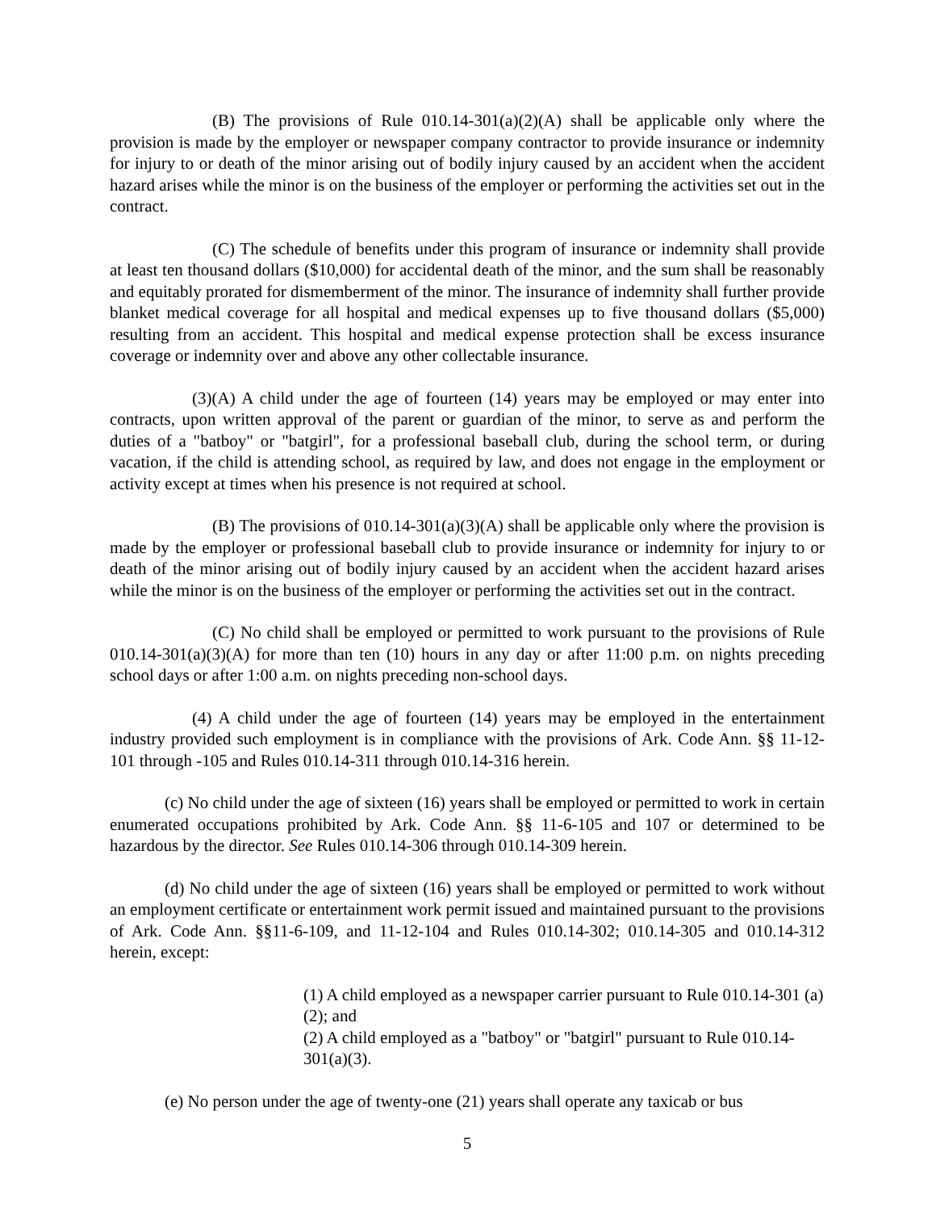(B) The provisions of Rule 010.14-301(a)(2)(A) shall be applicable only where the provision is made by the employer or newspaper company contractor to provide insurance or indemnity for injury to or death of the minor arising out of bodily injury caused by an accident when the accident hazard arises while the minor is on the business of the employer or performing the activities set out in the contract.
(C) The schedule of benefits under this program of insurance or indemnity shall provide at least ten thousand dollars ($10,000) for accidental death of the minor, and the sum shall be reasonably and equitably prorated for dismemberment of the minor. The insurance of indemnity shall further provide blanket medical coverage for all hospital and medical expenses up to five thousand dollars ($5,000) resulting from an accident. This hospital and medical expense protection shall be excess insurance coverage or indemnity over and above any other collectable insurance.
(3)(A) A child under the age of fourteen (14) years may be employed or may enter into contracts, upon written approval of the parent or guardian of the minor, to serve as and perform the duties of a "batboy" or "batgirl", for a professional baseball club, during the school term, or during vacation, if the child is attending school, as required by law, and does not engage in the employment or activity except at times when his presence is not required at school.
(B) The provisions of 010.14-301(a)(3)(A) shall be applicable only where the provision is made by the employer or professional baseball club to provide insurance or indemnity for injury to or death of the minor arising out of bodily injury caused by an accident when the accident hazard arises while the minor is on the business of the employer or performing the activities set out in the contract.
(C) No child shall be employed or permitted to work pursuant to the provisions of Rule 010.14-301(a)(3)(A) for more than ten (10) hours in any day or after 11:00 p.m. on nights preceding school days or after 1:00 a.m. on nights preceding non-school days.
(4) A child under the age of fourteen (14) years may be employed in the entertainment industry provided such employment is in compliance with the provisions of Ark. Code Ann. §§ 11-12-101 through -105 and Rules 010.14-311 through 010.14-316 herein.
(c) No child under the age of sixteen (16) years shall be employed or permitted to work in certain enumerated occupations prohibited by Ark. Code Ann. §§ 11-6-105 and 107 or determined to be hazardous by the director. See Rules 010.14-306 through 010.14-309 herein.
(d) No child under the age of sixteen (16) years shall be employed or permitted to work without an employment certificate or entertainment work permit issued and maintained pursuant to the provisions of Ark. Code Ann. §§11-6-109, and 11-12-104 and Rules 010.14-302; 010.14-305 and 010.14-312 herein, except:
(1) A child employed as a newspaper carrier pursuant to Rule 010.14-301 (a)(2); and
(2) A child employed as a "batboy" or "batgirl" pursuant to Rule 010.14-301(a)(3).
(e) No person under the age of twenty-one (21) years shall operate any taxicab or bus
5